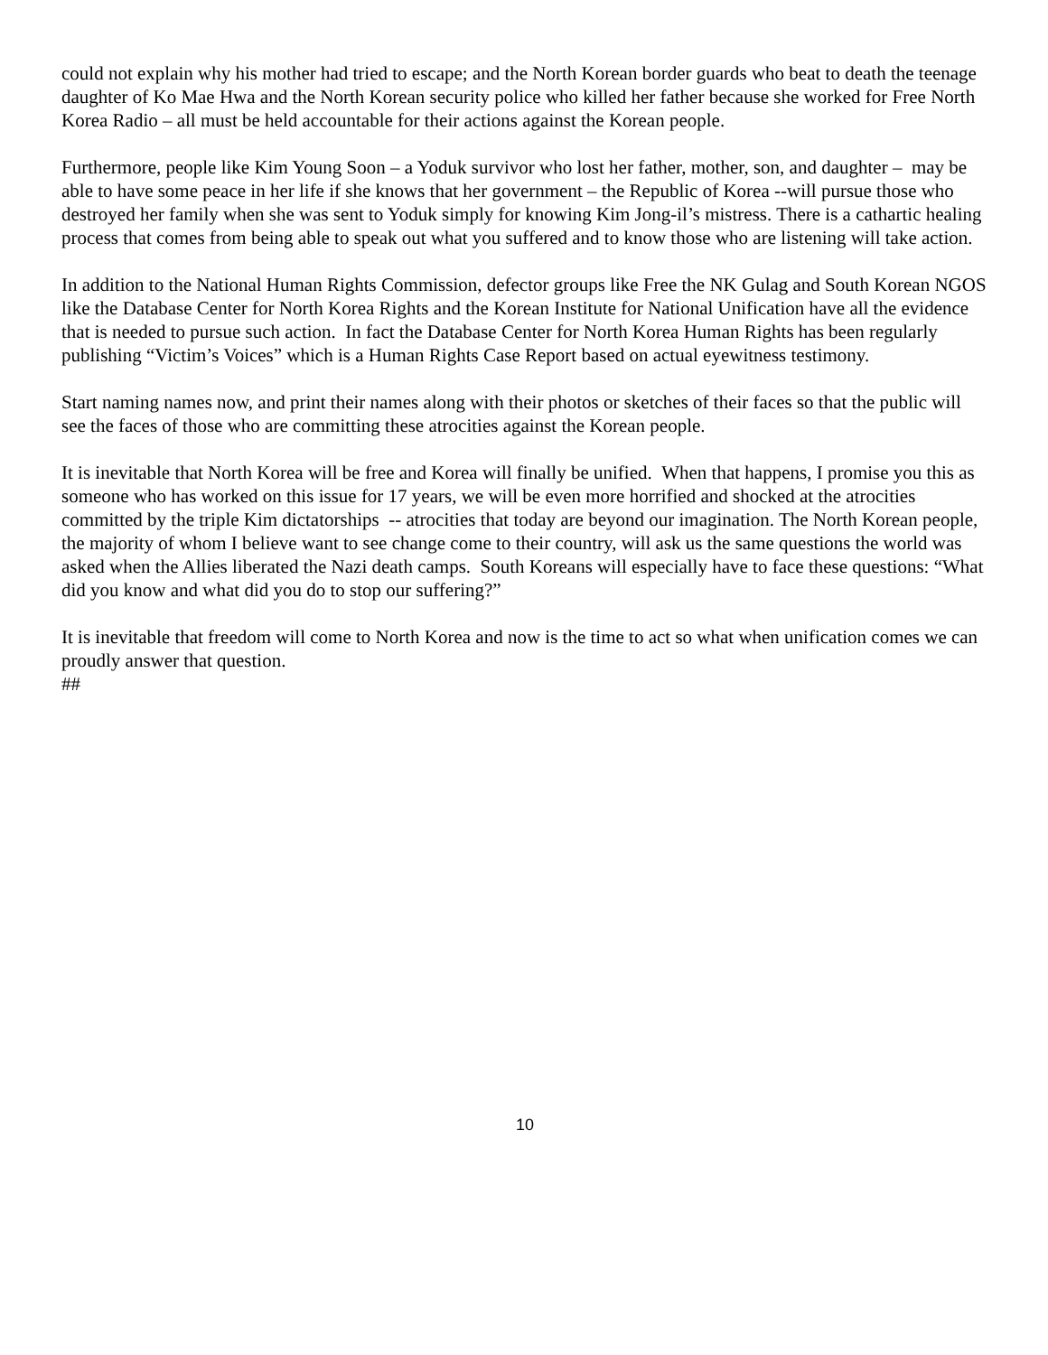could not explain why his mother had tried to escape; and the North Korean border guards who beat to death the teenage daughter of Ko Mae Hwa and the North Korean security police who killed her father because she worked for Free North Korea Radio – all must be held accountable for their actions against the Korean people.
Furthermore, people like Kim Young Soon – a Yoduk survivor who lost her father, mother, son, and daughter – may be able to have some peace in her life if she knows that her government – the Republic of Korea --will pursue those who destroyed her family when she was sent to Yoduk simply for knowing Kim Jong-il’s mistress. There is a cathartic healing process that comes from being able to speak out what you suffered and to know those who are listening will take action.
In addition to the National Human Rights Commission, defector groups like Free the NK Gulag and South Korean NGOS like the Database Center for North Korea Rights and the Korean Institute for National Unification have all the evidence that is needed to pursue such action. In fact the Database Center for North Korea Human Rights has been regularly publishing “Victim’s Voices” which is a Human Rights Case Report based on actual eyewitness testimony.
Start naming names now, and print their names along with their photos or sketches of their faces so that the public will see the faces of those who are committing these atrocities against the Korean people.
It is inevitable that North Korea will be free and Korea will finally be unified. When that happens, I promise you this as someone who has worked on this issue for 17 years, we will be even more horrified and shocked at the atrocities committed by the triple Kim dictatorships -- atrocities that today are beyond our imagination. The North Korean people, the majority of whom I believe want to see change come to their country, will ask us the same questions the world was asked when the Allies liberated the Nazi death camps. South Koreans will especially have to face these questions: “What did you know and what did you do to stop our suffering?”
It is inevitable that freedom will come to North Korea and now is the time to act so what when unification comes we can proudly answer that question.
##
10